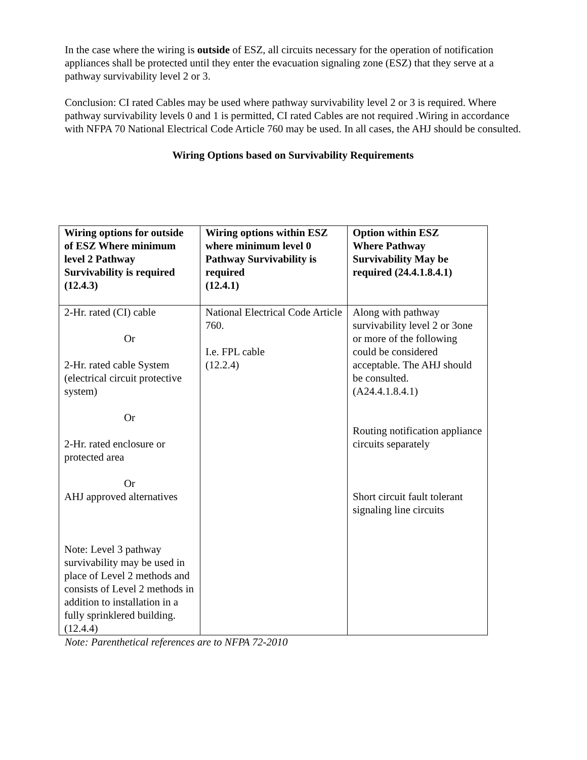In the case where the wiring is outside of ESZ, all circuits necessary for the operation of notification appliances shall be protected until they enter the evacuation signaling zone (ESZ) that they serve at a pathway survivability level 2 or 3.
Conclusion: CI rated Cables may be used where pathway survivability level 2 or 3 is required. Where pathway survivability levels 0 and 1 is permitted, CI rated Cables are not required .Wiring in accordance with NFPA 70 National Electrical Code Article 760 may be used. In all cases, the AHJ should be consulted.
Wiring Options based on Survivability Requirements
| Wiring options for outside of ESZ Where minimum level 2 Pathway Survivability is required (12.4.3) | Wiring options within ESZ where minimum level 0 Pathway Survivability is required (12.4.1) | Option within ESZ Where Pathway Survivability May be required (24.4.1.8.4.1) |
| --- | --- | --- |
| 2-Hr. rated (CI) cable Or 2-Hr. rated cable System (electrical circuit protective system) Or 2-Hr. rated enclosure or protected area Or AHJ approved alternatives Note: Level 3 pathway survivability may be used in place of Level 2 methods and consists of Level 2 methods in addition to installation in a fully sprinklered building. (12.4.4) | National Electrical Code Article 760. I.e. FPL cable (12.2.4) | Along with pathway survivability level 2 or 3one or more of the following could be considered acceptable. The AHJ should be consulted. (A24.4.1.8.4.1) Routing notification appliance circuits separately Short circuit fault tolerant signaling line circuits |
Note: Parenthetical references are to NFPA 72-2010